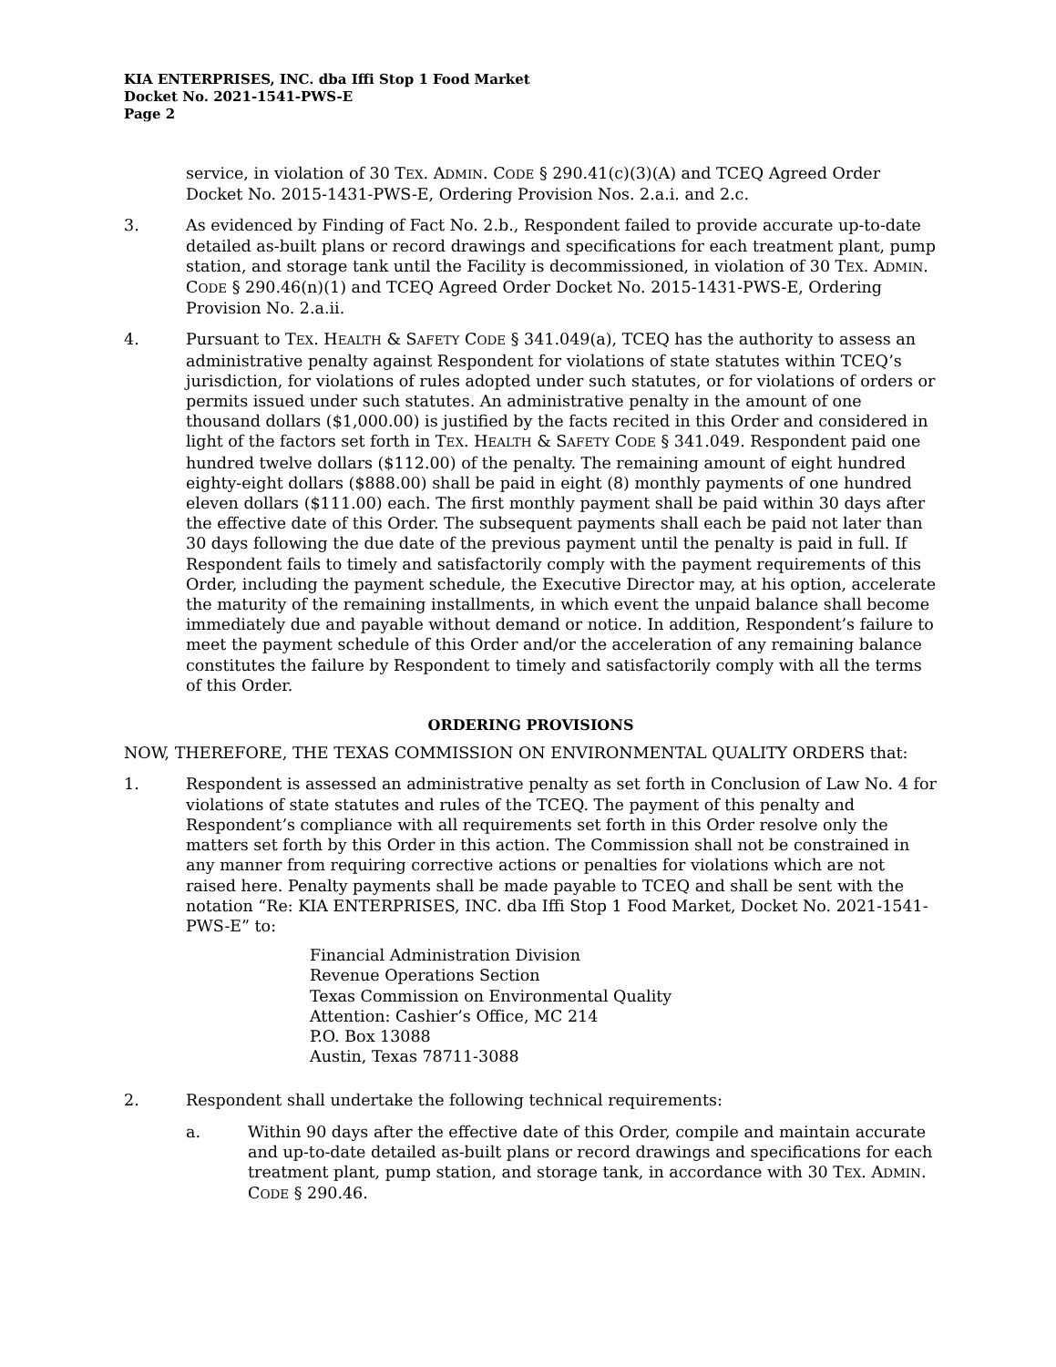KIA ENTERPRISES, INC. dba Iffi Stop 1 Food Market
Docket No. 2021-1541-PWS-E
Page 2
service, in violation of 30 TEX. ADMIN. CODE § 290.41(c)(3)(A) and TCEQ Agreed Order Docket No. 2015-1431-PWS-E, Ordering Provision Nos. 2.a.i. and 2.c.
3. As evidenced by Finding of Fact No. 2.b., Respondent failed to provide accurate up-to-date detailed as-built plans or record drawings and specifications for each treatment plant, pump station, and storage tank until the Facility is decommissioned, in violation of 30 TEX. ADMIN. CODE § 290.46(n)(1) and TCEQ Agreed Order Docket No. 2015-1431-PWS-E, Ordering Provision No. 2.a.ii.
4. Pursuant to TEX. HEALTH & SAFETY CODE § 341.049(a), TCEQ has the authority to assess an administrative penalty against Respondent for violations of state statutes within TCEQ’s jurisdiction, for violations of rules adopted under such statutes, or for violations of orders or permits issued under such statutes. An administrative penalty in the amount of one thousand dollars ($1,000.00) is justified by the facts recited in this Order and considered in light of the factors set forth in TEX. HEALTH & SAFETY CODE § 341.049. Respondent paid one hundred twelve dollars ($112.00) of the penalty. The remaining amount of eight hundred eighty-eight dollars ($888.00) shall be paid in eight (8) monthly payments of one hundred eleven dollars ($111.00) each. The first monthly payment shall be paid within 30 days after the effective date of this Order. The subsequent payments shall each be paid not later than 30 days following the due date of the previous payment until the penalty is paid in full. If Respondent fails to timely and satisfactorily comply with the payment requirements of this Order, including the payment schedule, the Executive Director may, at his option, accelerate the maturity of the remaining installments, in which event the unpaid balance shall become immediately due and payable without demand or notice. In addition, Respondent’s failure to meet the payment schedule of this Order and/or the acceleration of any remaining balance constitutes the failure by Respondent to timely and satisfactorily comply with all the terms of this Order.
ORDERING PROVISIONS
NOW, THEREFORE, THE TEXAS COMMISSION ON ENVIRONMENTAL QUALITY ORDERS that:
1. Respondent is assessed an administrative penalty as set forth in Conclusion of Law No. 4 for violations of state statutes and rules of the TCEQ. The payment of this penalty and Respondent’s compliance with all requirements set forth in this Order resolve only the matters set forth by this Order in this action. The Commission shall not be constrained in any manner from requiring corrective actions or penalties for violations which are not raised here. Penalty payments shall be made payable to TCEQ and shall be sent with the notation “Re: KIA ENTERPRISES, INC. dba Iffi Stop 1 Food Market, Docket No. 2021-1541-PWS-E” to:
Financial Administration Division
Revenue Operations Section
Texas Commission on Environmental Quality
Attention: Cashier’s Office, MC 214
P.O. Box 13088
Austin, Texas 78711-3088
2. Respondent shall undertake the following technical requirements:
a. Within 90 days after the effective date of this Order, compile and maintain accurate and up-to-date detailed as-built plans or record drawings and specifications for each treatment plant, pump station, and storage tank, in accordance with 30 TEX. ADMIN. CODE § 290.46.